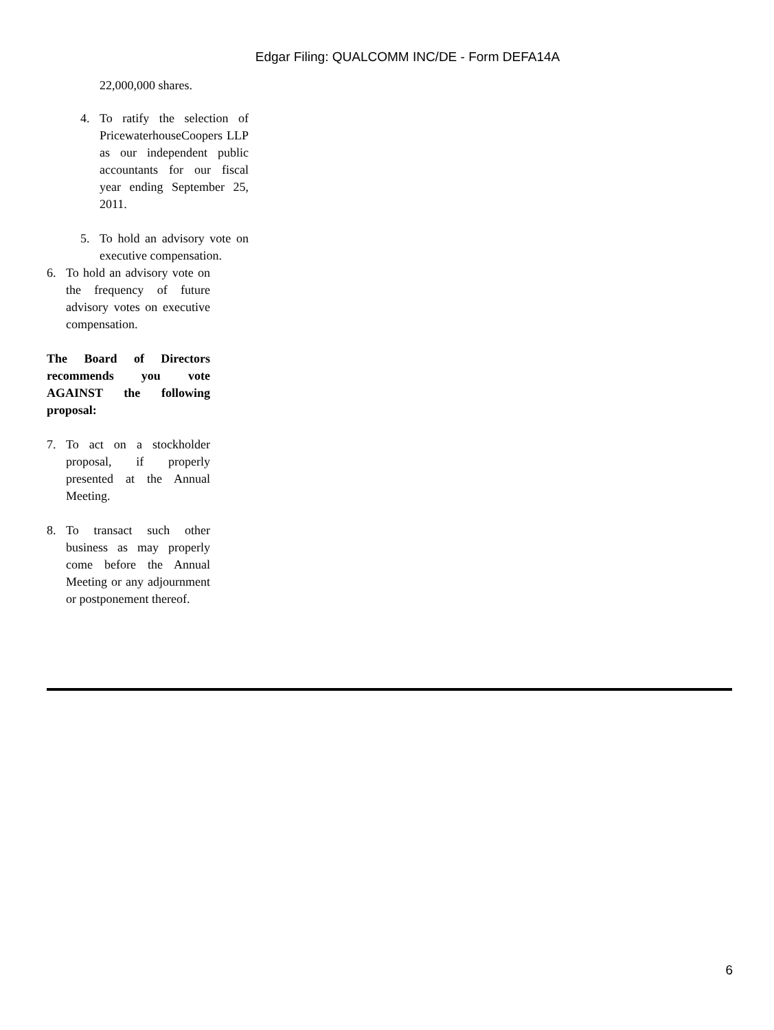Edgar Filing: QUALCOMM INC/DE - Form DEFA14A
22,000,000 shares.
4. To ratify the selection of PricewaterhouseCoopers LLP as our independent public accountants for our fiscal year ending September 25, 2011.
5. To hold an advisory vote on executive compensation.
6. To hold an advisory vote on the frequency of future advisory votes on executive compensation.
The Board of Directors recommends you vote AGAINST the following proposal:
7. To act on a stockholder proposal, if properly presented at the Annual Meeting.
8. To transact such other business as may properly come before the Annual Meeting or any adjournment or postponement thereof.
6